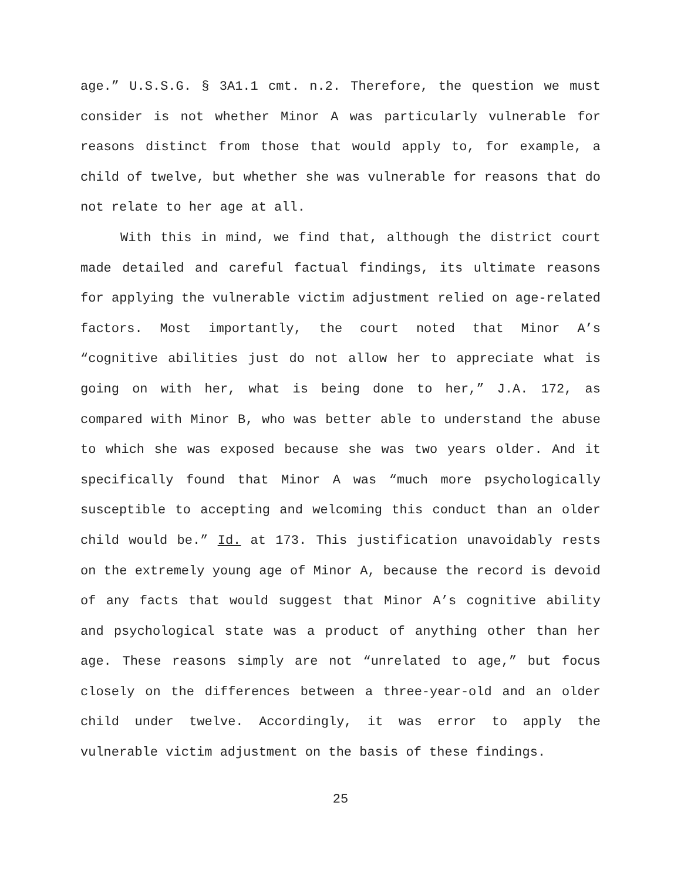age.” U.S.S.G. § 3A1.1 cmt. n.2. Therefore, the question we must consider is not whether Minor A was particularly vulnerable for reasons distinct from those that would apply to, for example, a child of twelve, but whether she was vulnerable for reasons that do not relate to her age at all.
With this in mind, we find that, although the district court made detailed and careful factual findings, its ultimate reasons for applying the vulnerable victim adjustment relied on age-related factors. Most importantly, the court noted that Minor A’s “cognitive abilities just do not allow her to appreciate what is going on with her, what is being done to her,” J.A. 172, as compared with Minor B, who was better able to understand the abuse to which she was exposed because she was two years older. And it specifically found that Minor A was “much more psychologically susceptible to accepting and welcoming this conduct than an older child would be.” Id. at 173. This justification unavoidably rests on the extremely young age of Minor A, because the record is devoid of any facts that would suggest that Minor A’s cognitive ability and psychological state was a product of anything other than her age. These reasons simply are not “unrelated to age,” but focus closely on the differences between a three-year-old and an older child under twelve. Accordingly, it was error to apply the vulnerable victim adjustment on the basis of these findings.
25